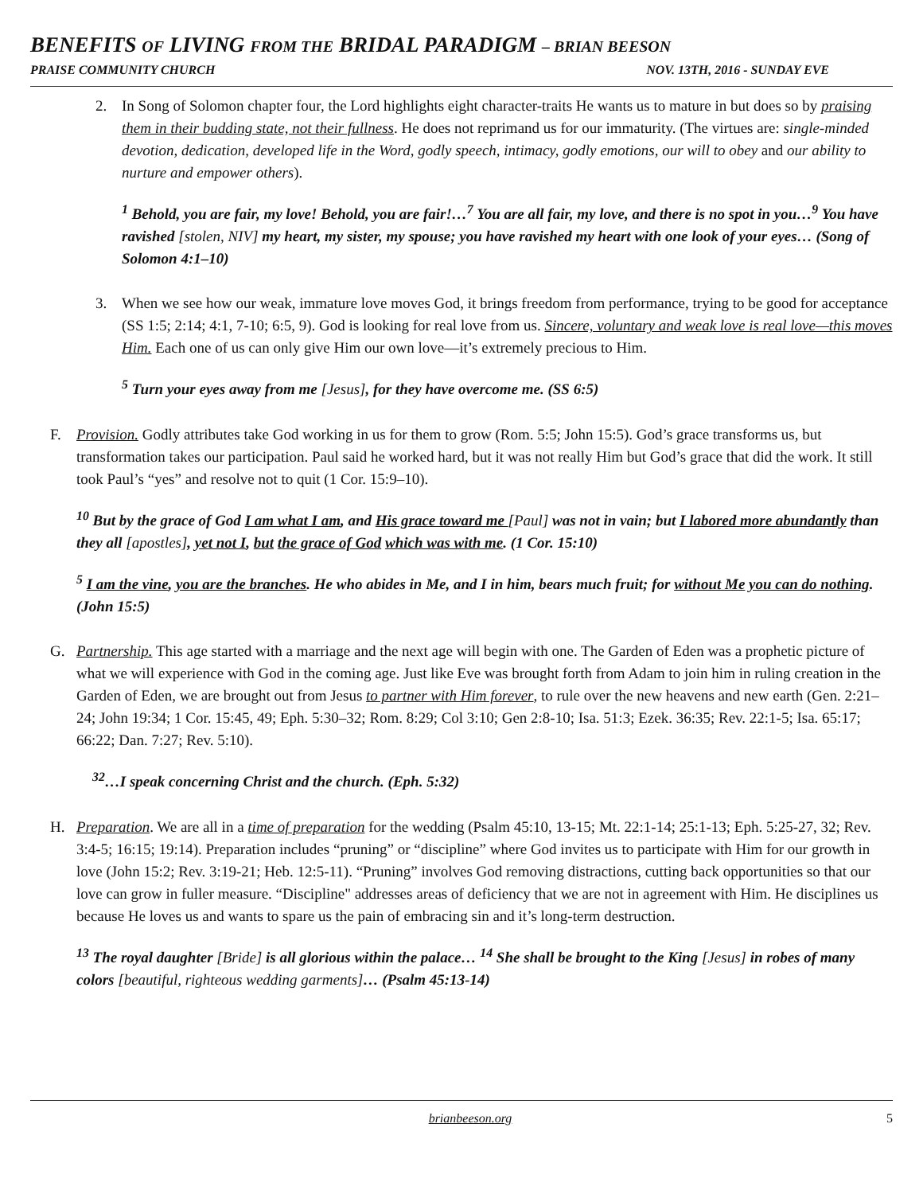BENEFITS OF LIVING FROM THE BRIDAL PARADIGM – BRIAN BEESON
PRAISE COMMUNITY CHURCH NOV. 13TH, 2016 - SUNDAY EVE
2. In Song of Solomon chapter four, the Lord highlights eight character-traits He wants us to mature in but does so by praising them in their budding state, not their fullness. He does not reprimand us for our immaturity. (The virtues are: single-minded devotion, dedication, developed life in the Word, godly speech, intimacy, godly emotions, our will to obey and our ability to nurture and empower others).
<sup>1</sup> Behold, you are fair, my love! Behold, you are fair!…<sup>7</sup> You are all fair, my love, and there is no spot in you…<sup>9</sup> You have ravished [stolen, NIV] my heart, my sister, my spouse; you have ravished my heart with one look of your eyes… (Song of Solomon 4:1–10)
3. When we see how our weak, immature love moves God, it brings freedom from performance, trying to be good for acceptance (SS 1:5; 2:14; 4:1, 7-10; 6:5, 9). God is looking for real love from us. Sincere, voluntary and weak love is real love—this moves Him. Each one of us can only give Him our own love—it’s extremely precious to Him.
<sup>5</sup> Turn your eyes away from me [Jesus], for they have overcome me. (SS 6:5)
F. Provision. Godly attributes take God working in us for them to grow (Rom. 5:5; John 15:5). God’s grace transforms us, but transformation takes our participation. Paul said he worked hard, but it was not really Him but God’s grace that did the work. It still took Paul’s “yes” and resolve not to quit (1 Cor. 15:9–10).
<sup>10</sup> But by the grace of God I am what I am, and His grace toward me [Paul] was not in vain; but I labored more abundantly than they all [apostles], yet not I, but the grace of God which was with me. (1 Cor. 15:10)
<sup>5</sup> I am the vine, you are the branches. He who abides in Me, and I in him, bears much fruit; for without Me you can do nothing. (John 15:5)
G. Partnership. This age started with a marriage and the next age will begin with one. The Garden of Eden was a prophetic picture of what we will experience with God in the coming age. Just like Eve was brought forth from Adam to join him in ruling creation in the Garden of Eden, we are brought out from Jesus to partner with Him forever, to rule over the new heavens and new earth (Gen. 2:21–24; John 19:34; 1 Cor. 15:45, 49; Eph. 5:30–32; Rom. 8:29; Col 3:10; Gen 2:8-10; Isa. 51:3; Ezek. 36:35; Rev. 22:1-5; Isa. 65:17; 66:22; Dan. 7:27; Rev. 5:10).
<sup>32</sup>…I speak concerning Christ and the church. (Eph. 5:32)
H. Preparation. We are all in a time of preparation for the wedding (Psalm 45:10, 13-15; Mt. 22:1-14; 25:1-13; Eph. 5:25-27, 32; Rev. 3:4-5; 16:15; 19:14). Preparation includes “pruning” or “discipline” where God invites us to participate with Him for our growth in love (John 15:2; Rev. 3:19-21; Heb. 12:5-11). “Pruning” involves God removing distractions, cutting back opportunities so that our love can grow in fuller measure. “Discipline" addresses areas of deficiency that we are not in agreement with Him. He disciplines us because He loves us and wants to spare us the pain of embracing sin and it’s long-term destruction.
<sup>13</sup> The royal daughter [Bride] is all glorious within the palace… <sup>14</sup> She shall be brought to the King [Jesus] in robes of many colors [beautiful, righteous wedding garments]… (Psalm 45:13-14)
brianbeeson.org 5